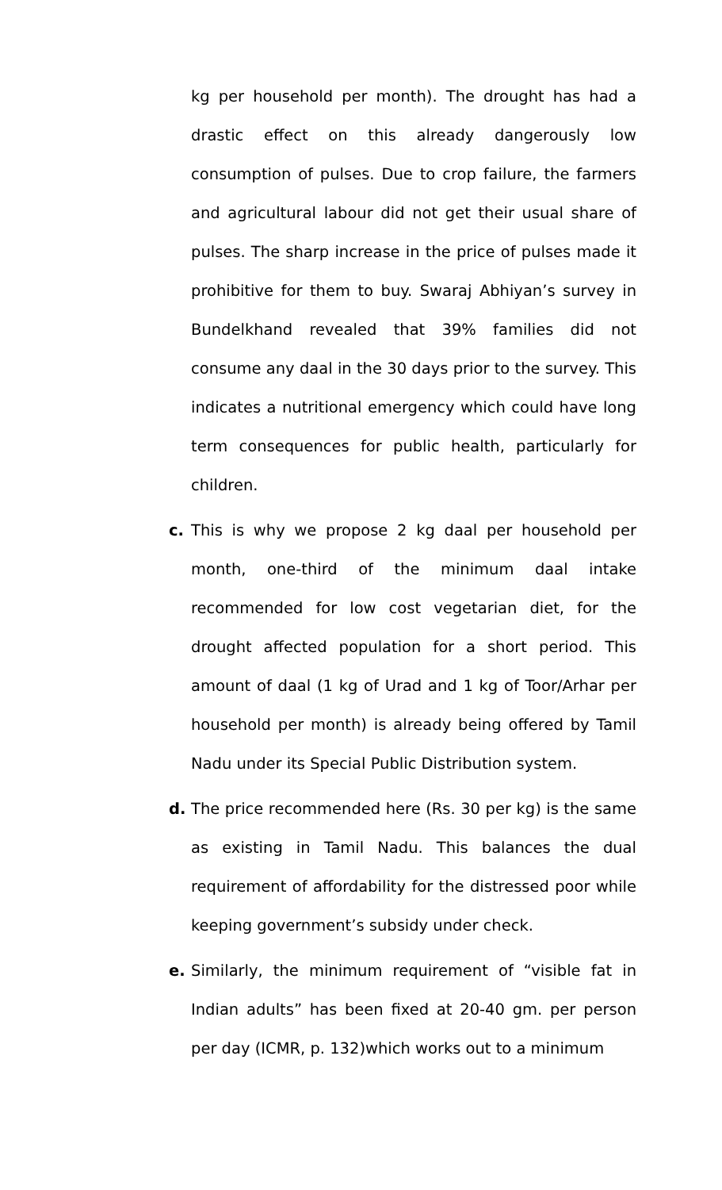kg per household per month). The drought has had a drastic effect on this already dangerously low consumption of pulses. Due to crop failure, the farmers and agricultural labour did not get their usual share of pulses. The sharp increase in the price of pulses made it prohibitive for them to buy. Swaraj Abhiyan’s survey in Bundelkhand revealed that 39% families did not consume any daal in the 30 days prior to the survey. This indicates a nutritional emergency which could have long term consequences for public health, particularly for children.
c. This is why we propose 2 kg daal per household per month, one-third of the minimum daal intake recommended for low cost vegetarian diet, for the drought affected population for a short period. This amount of daal (1 kg of Urad and 1 kg of Toor/Arhar per household per month) is already being offered by Tamil Nadu under its Special Public Distribution system.
d. The price recommended here (Rs. 30 per kg) is the same as existing in Tamil Nadu. This balances the dual requirement of affordability for the distressed poor while keeping government’s subsidy under check.
e. Similarly, the minimum requirement of “visible fat in Indian adults” has been fixed at 20-40 gm. per person per day (ICMR, p. 132)which works out to a minimum